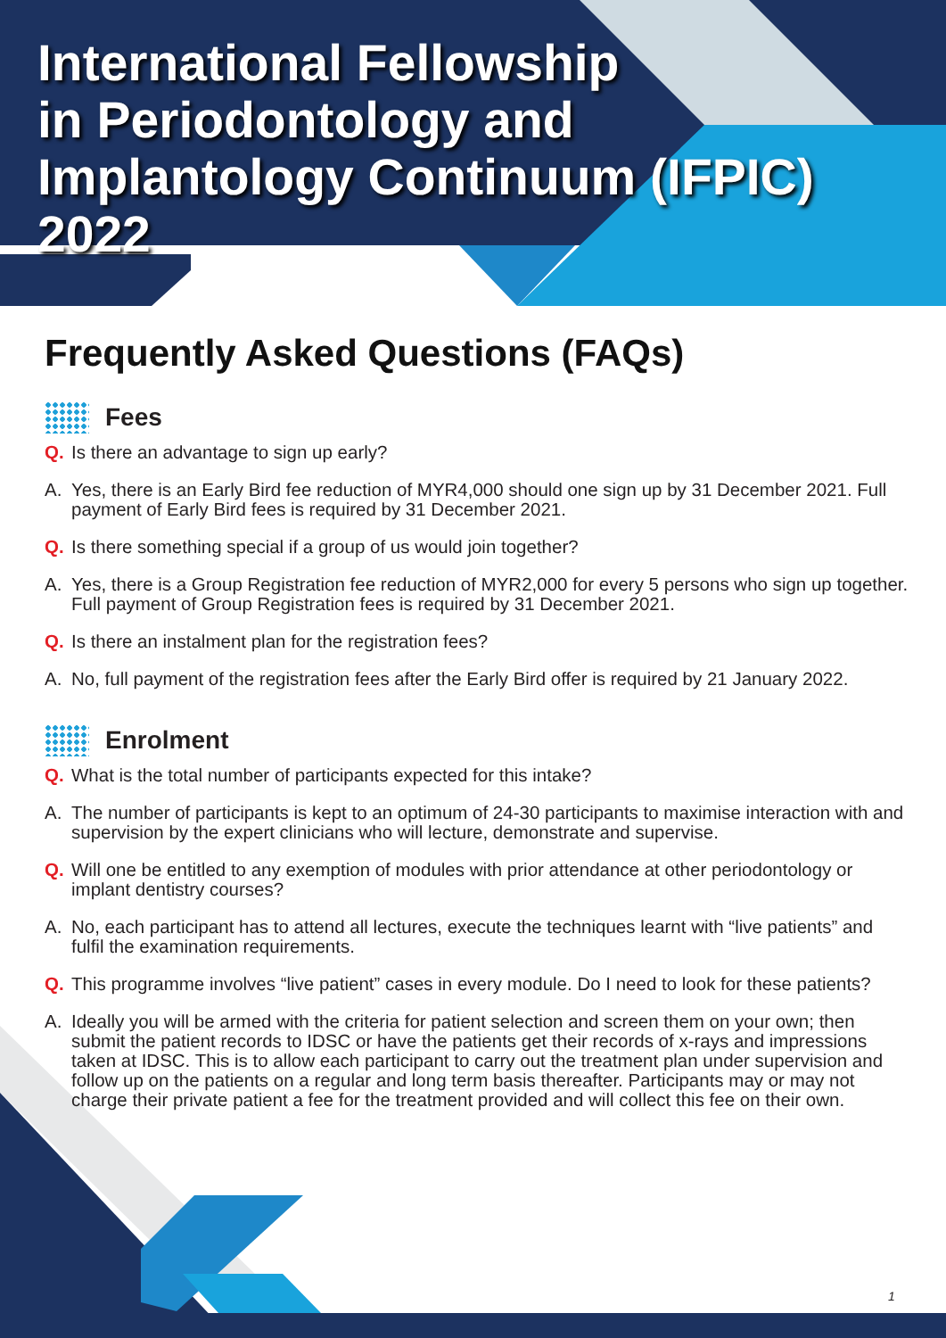International Fellowship
in Periodontology and
Implantology Continuum (IFPIC) 2022
Frequently Asked Questions (FAQs)
Fees
Q. Is there an advantage to sign up early?
A. Yes, there is an Early Bird fee reduction of MYR4,000 should one sign up by 31 December 2021. Full payment of Early Bird fees is required by 31 December 2021.
Q. Is there something special if a group of us would join together?
A. Yes, there is a Group Registration fee reduction of MYR2,000 for every 5 persons who sign up together. Full payment of Group Registration fees is required by 31 December 2021.
Q. Is there an instalment plan for the registration fees?
A. No, full payment of the registration fees after the Early Bird offer is required by 21 January 2022.
Enrolment
Q. What is the total number of participants expected for this intake?
A. The number of participants is kept to an optimum of 24-30 participants to maximise interaction with and supervision by the expert clinicians who will lecture, demonstrate and supervise.
Q. Will one be entitled to any exemption of modules with prior attendance at other periodontology or implant dentistry courses?
A. No, each participant has to attend all lectures, execute the techniques learnt with “live patients” and fulfil the examination requirements.
Q. This programme involves “live patient” cases in every module. Do I need to look for these patients?
A. Ideally you will be armed with the criteria for patient selection and screen them on your own; then submit the patient records to IDSC or have the patients get their records of x-rays and impressions taken at IDSC. This is to allow each participant to carry out the treatment plan under supervision and follow up on the patients on a regular and long term basis thereafter. Participants may or may not charge their private patient a fee for the treatment provided and will collect this fee on their own.
1